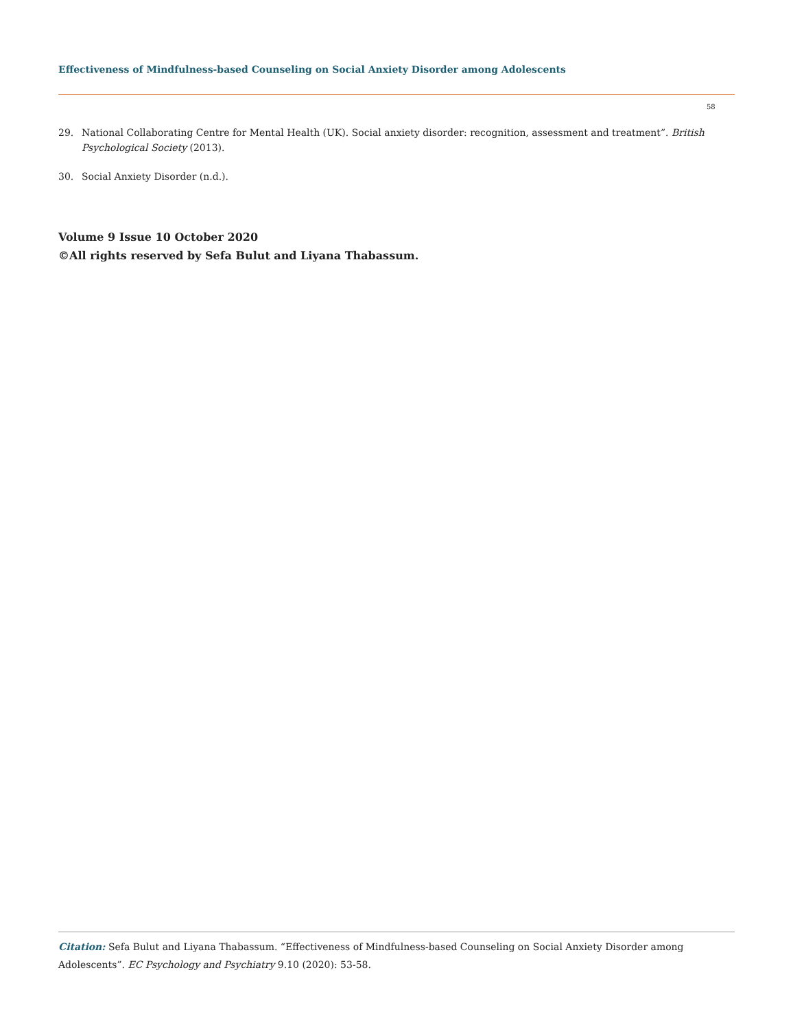Effectiveness of Mindfulness-based Counseling on Social Anxiety Disorder among Adolescents
58
29. National Collaborating Centre for Mental Health (UK). Social anxiety disorder: recognition, assessment and treatment”. British Psychological Society (2013).
30. Social Anxiety Disorder (n.d.).
Volume 9 Issue 10 October 2020
©All rights reserved by Sefa Bulut and Liyana Thabassum.
Citation: Sefa Bulut and Liyana Thabassum. “Effectiveness of Mindfulness-based Counseling on Social Anxiety Disorder among Adolescents”. EC Psychology and Psychiatry 9.10 (2020): 53-58.